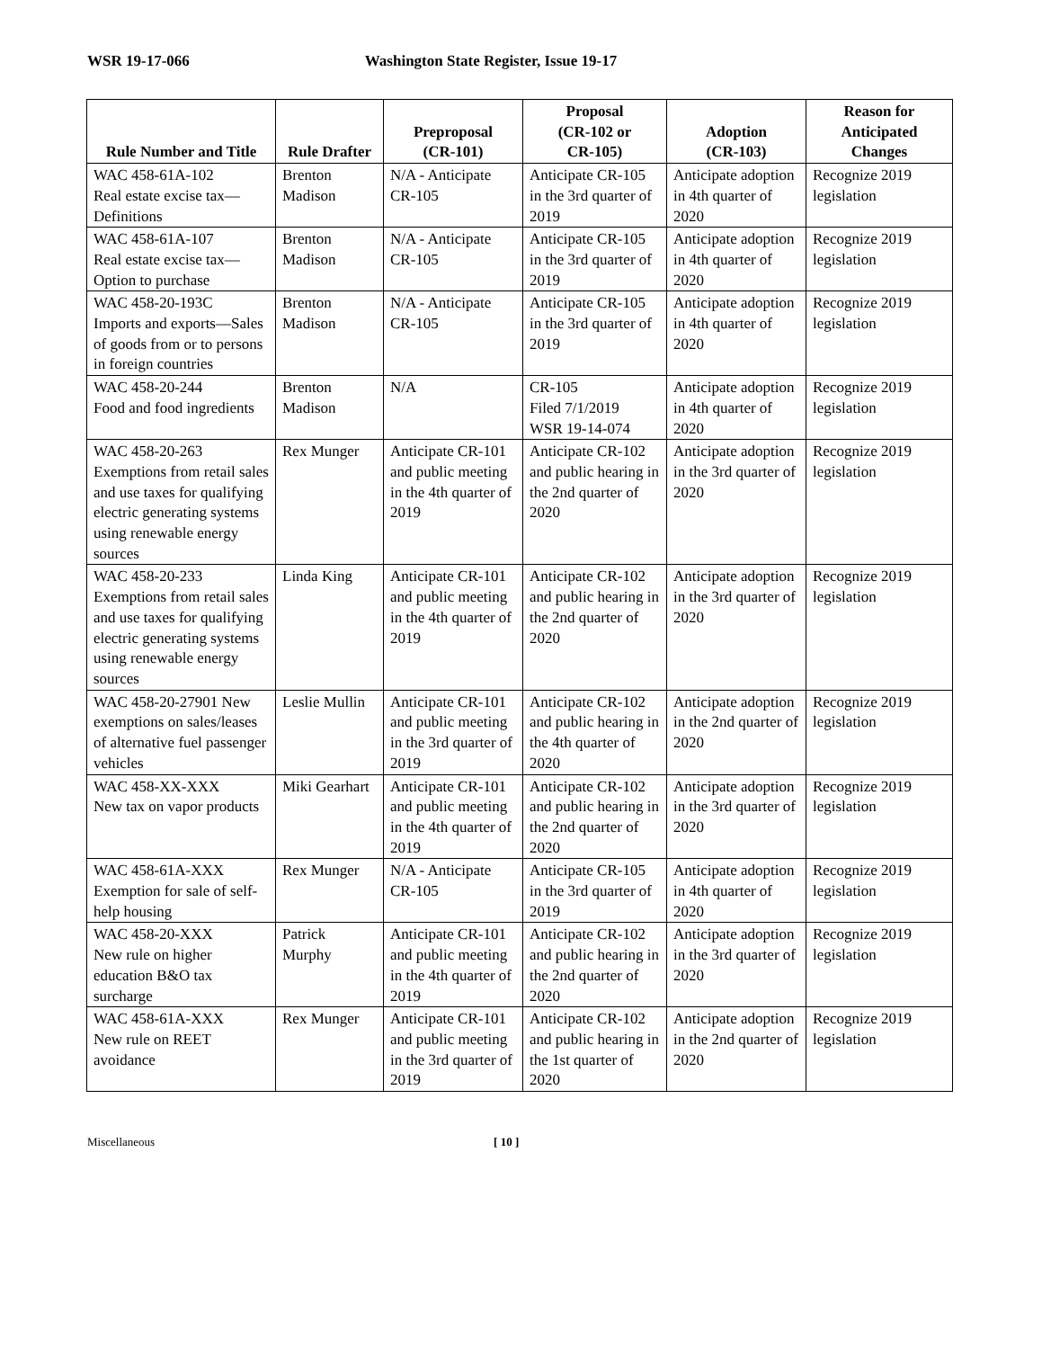WSR 19-17-066 Washington State Register, Issue 19-17
| Rule Number and Title | Rule Drafter | Preproposal (CR-101) | Proposal (CR-102 or CR-105) | Adoption (CR-103) | Reason for Anticipated Changes |
| --- | --- | --- | --- | --- | --- |
| WAC 458-61A-102 Real estate excise tax—Definitions | Brenton Madison | N/A - Anticipate CR-105 | Anticipate CR-105 in the 3rd quarter of 2019 | Anticipate adoption in 4th quarter of 2020 | Recognize 2019 legislation |
| WAC 458-61A-107 Real estate excise tax—Option to purchase | Brenton Madison | N/A - Anticipate CR-105 | Anticipate CR-105 in the 3rd quarter of 2019 | Anticipate adoption in 4th quarter of 2020 | Recognize 2019 legislation |
| WAC 458-20-193C Imports and exports—Sales of goods from or to persons in foreign countries | Brenton Madison | N/A - Anticipate CR-105 | Anticipate CR-105 in the 3rd quarter of 2019 | Anticipate adoption in 4th quarter of 2020 | Recognize 2019 legislation |
| WAC 458-20-244 Food and food ingredients | Brenton Madison | N/A | CR-105 Filed 7/1/2019 WSR 19-14-074 | Anticipate adoption in 4th quarter of 2020 | Recognize 2019 legislation |
| WAC 458-20-263 Exemptions from retail sales and use taxes for qualifying electric generating systems using renewable energy sources | Rex Munger | Anticipate CR-101 and public meeting in the 4th quarter of 2019 | Anticipate CR-102 and public hearing in the 2nd quarter of 2020 | Anticipate adoption in the 3rd quarter of 2020 | Recognize 2019 legislation |
| WAC 458-20-233 Exemptions from retail sales and use taxes for qualifying electric generating systems using renewable energy sources | Linda King | Anticipate CR-101 and public meeting in the 4th quarter of 2019 | Anticipate CR-102 and public hearing in the 2nd quarter of 2020 | Anticipate adoption in the 3rd quarter of 2020 | Recognize 2019 legislation |
| WAC 458-20-27901 New exemptions on sales/leases of alternative fuel passenger vehicles | Leslie Mullin | Anticipate CR-101 and public meeting in the 3rd quarter of 2019 | Anticipate CR-102 and public hearing in the 4th quarter of 2020 | Anticipate adoption in the 2nd quarter of 2020 | Recognize 2019 legislation |
| WAC 458-XX-XXX New tax on vapor products | Miki Gearhart | Anticipate CR-101 and public meeting in the 4th quarter of 2019 | Anticipate CR-102 and public hearing in the 2nd quarter of 2020 | Anticipate adoption in the 3rd quarter of 2020 | Recognize 2019 legislation |
| WAC 458-61A-XXX Exemption for sale of self-help housing | Rex Munger | N/A - Anticipate CR-105 | Anticipate CR-105 in the 3rd quarter of 2019 | Anticipate adoption in 4th quarter of 2020 | Recognize 2019 legislation |
| WAC 458-20-XXX New rule on higher education B&O tax surcharge | Patrick Murphy | Anticipate CR-101 and public meeting in the 4th quarter of 2019 | Anticipate CR-102 and public hearing in the 2nd quarter of 2020 | Anticipate adoption in the 3rd quarter of 2020 | Recognize 2019 legislation |
| WAC 458-61A-XXX New rule on REET avoidance | Rex Munger | Anticipate CR-101 and public meeting in the 3rd quarter of 2019 | Anticipate CR-102 and public hearing in the 1st quarter of 2020 | Anticipate adoption in the 2nd quarter of 2020 | Recognize 2019 legislation |
Miscellaneous [ 10 ]